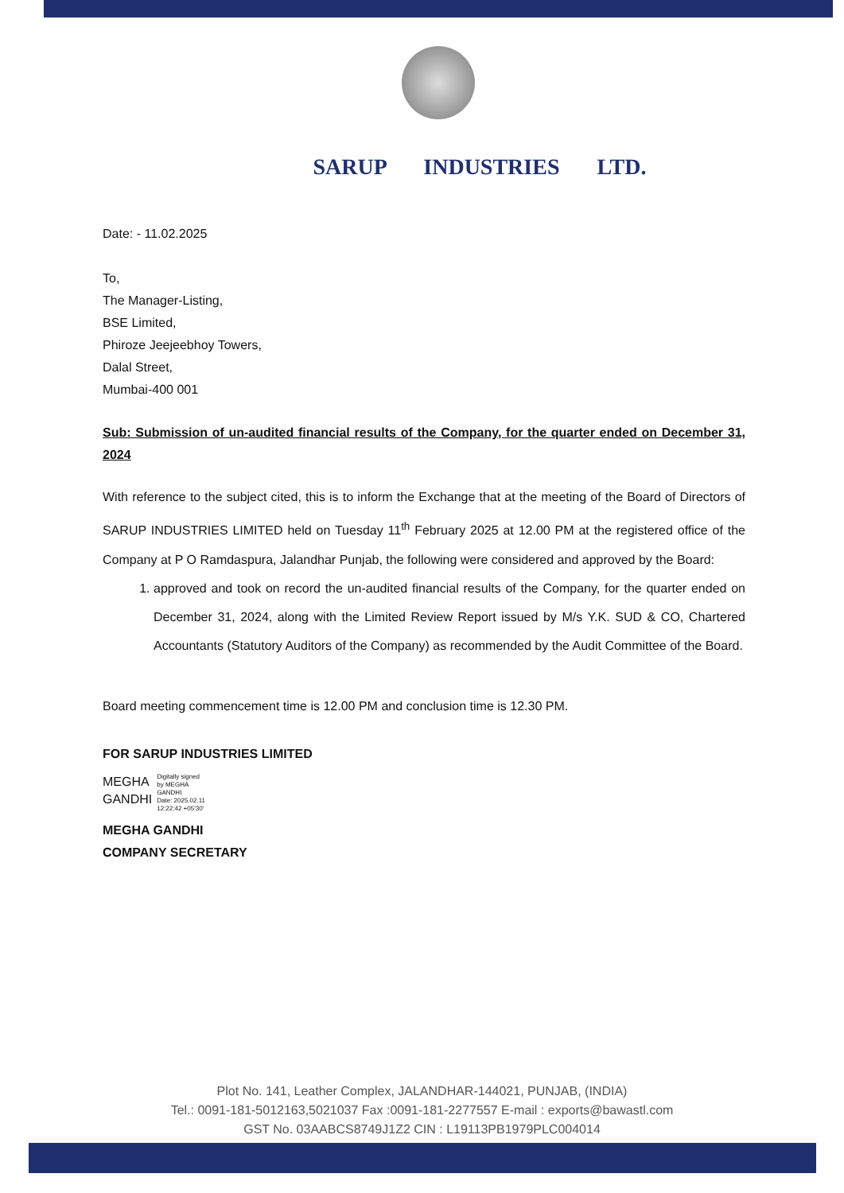SARUP INDUSTRIES LTD.
Date: - 11.02.2025
To,
The Manager-Listing,
BSE Limited,
Phiroze Jeejeebhoy Towers,
Dalal Street,
Mumbai-400 001
Sub: Submission of un-audited financial results of the Company, for the quarter ended on December 31, 2024
With reference to the subject cited, this is to inform the Exchange that at the meeting of the Board of Directors of SARUP INDUSTRIES LIMITED held on Tuesday 11<sup>th</sup> February 2025 at 12.00 PM at the registered office of the Company at P O Ramdaspura, Jalandhar Punjab, the following were considered and approved by the Board:
1. approved and took on record the un-audited financial results of the Company, for the quarter ended on December 31, 2024, along with the Limited Review Report issued by M/s Y.K. SUD & CO, Chartered Accountants (Statutory Auditors of the Company) as recommended by the Audit Committee of the Board.
Board meeting commencement time is 12.00 PM and conclusion time is 12.30 PM.
FOR SARUP INDUSTRIES LIMITED
MEGHA
GANDHI
Digitally signed
by MEGHA
GANDHI
Date: 2025.02.11
12:22:42 +05'30'
MEGHA GANDHI
COMPANY SECRETARY
Plot No. 141, Leather Complex, JALANDHAR-144021, PUNJAB, (INDIA)
Tel.: 0091-181-5012163,5021037 Fax :0091-181-2277557 E-mail : exports@bawastl.com
GST No. 03AABCS8749J1Z2 CIN : L19113PB1979PLC004014